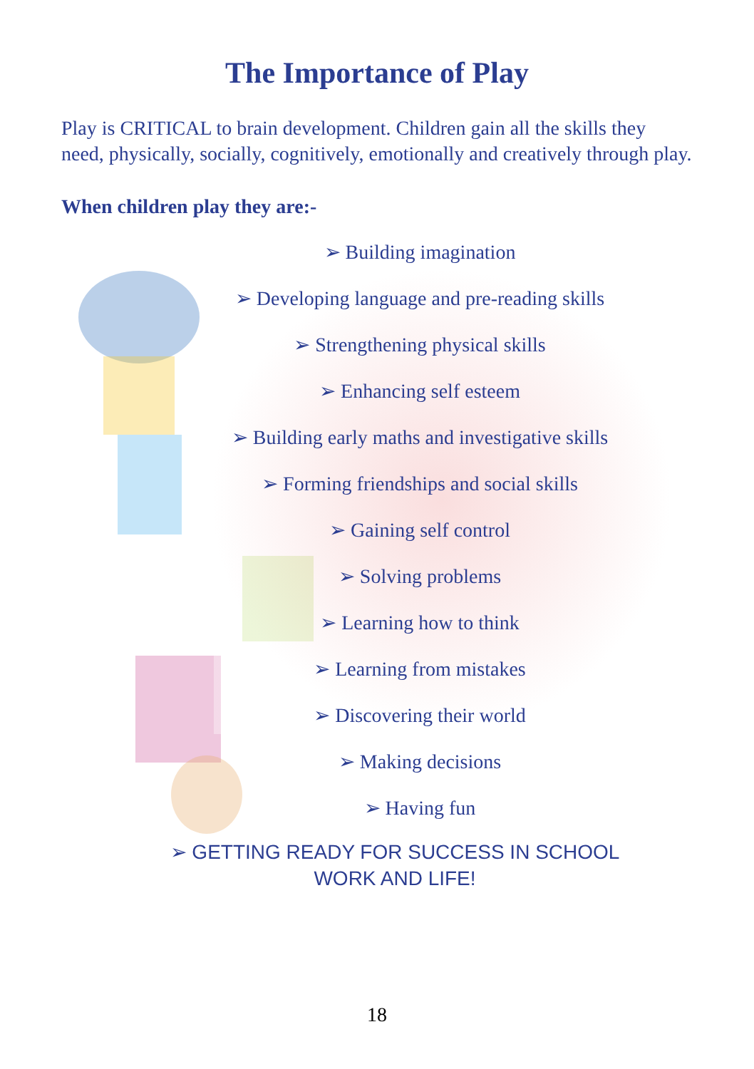The Importance of Play
Play is CRITICAL to brain development. Children gain all the skills they need, physically, socially, cognitively, emotionally and creatively through play.
When children play they are:-
➢ Building imagination
➢ Developing language and pre-reading skills
➢ Strengthening physical skills
➢ Enhancing self esteem
➢ Building early maths and investigative skills
➢ Forming friendships and social skills
➢ Gaining self control
➢ Solving problems
➢ Learning how to think
➢ Learning from mistakes
➢ Discovering their world
➢ Making decisions
➢ Having fun
➢ GETTING READY FOR SUCCESS IN SCHOOL
WORK AND LIFE!
18